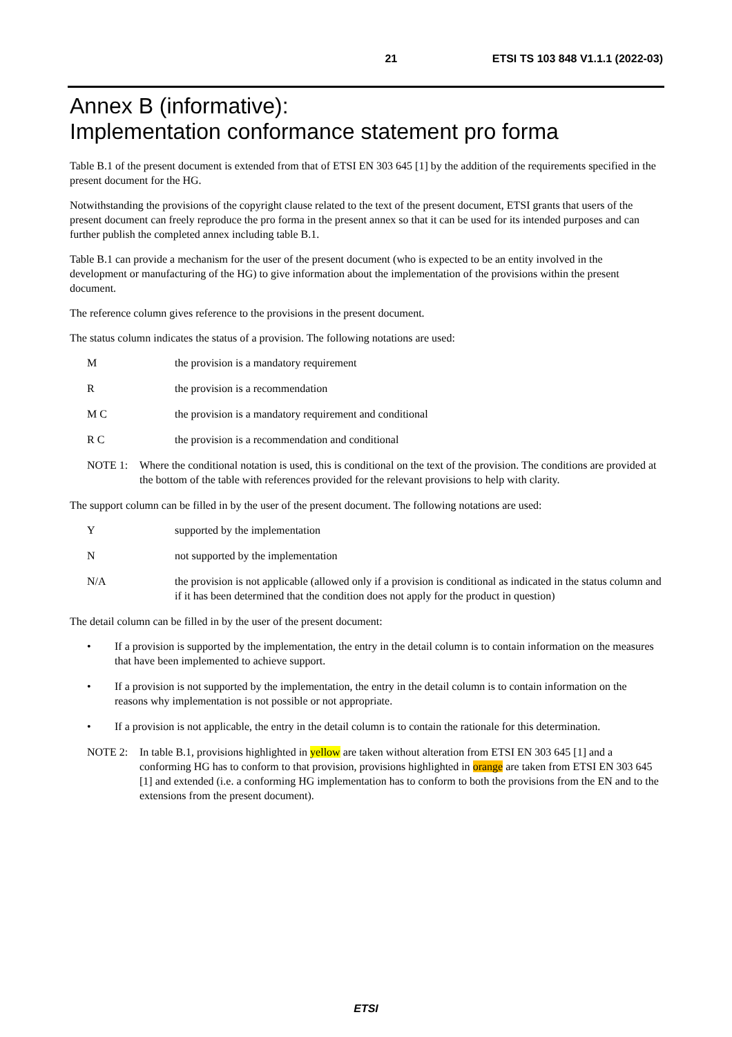21 ETSI TS 103 848 V1.1.1 (2022-03)
Annex B (informative):
Implementation conformance statement pro forma
Table B.1 of the present document is extended from that of ETSI EN 303 645 [1] by the addition of the requirements specified in the present document for the HG.
Notwithstanding the provisions of the copyright clause related to the text of the present document, ETSI grants that users of the present document can freely reproduce the pro forma in the present annex so that it can be used for its intended purposes and can further publish the completed annex including table B.1.
Table B.1 can provide a mechanism for the user of the present document (who is expected to be an entity involved in the development or manufacturing of the HG) to give information about the implementation of the provisions within the present document.
The reference column gives reference to the provisions in the present document.
The status column indicates the status of a provision. The following notations are used:
Mthe provision is a mandatory requirement
Rthe provision is a recommendation
M C the provision is a mandatory requirement and conditional
R C the provision is a recommendation and conditional
NOTE 1: Where the conditional notation is used, this is conditional on the text of the provision. The conditions are provided at the bottom of the table with references provided for the relevant provisions to help with clarity.
The support column can be filled in by the user of the present document. The following notations are used:
Ysupported by the implementation
Nnot supported by the implementation
N/A the provision is not applicable (allowed only if a provision is conditional as indicated in the status column and if it has been determined that the condition does not apply for the product in question)
The detail column can be filled in by the user of the present document:
• If a provision is supported by the implementation, the entry in the detail column is to contain information on the measures that have been implemented to achieve support.
• If a provision is not supported by the implementation, the entry in the detail column is to contain information on the reasons why implementation is not possible or not appropriate.
• If a provision is not applicable, the entry in the detail column is to contain the rationale for this determination.
NOTE 2: In table B.1, provisions highlighted in yellow are taken without alteration from ETSI EN 303 645 [1] and a conforming HG has to conform to that provision, provisions highlighted in orange are taken from ETSI EN 303 645 [1] and extended (i.e. a conforming HG implementation has to conform to both the provisions from the EN and to the extensions from the present document).
ETSI